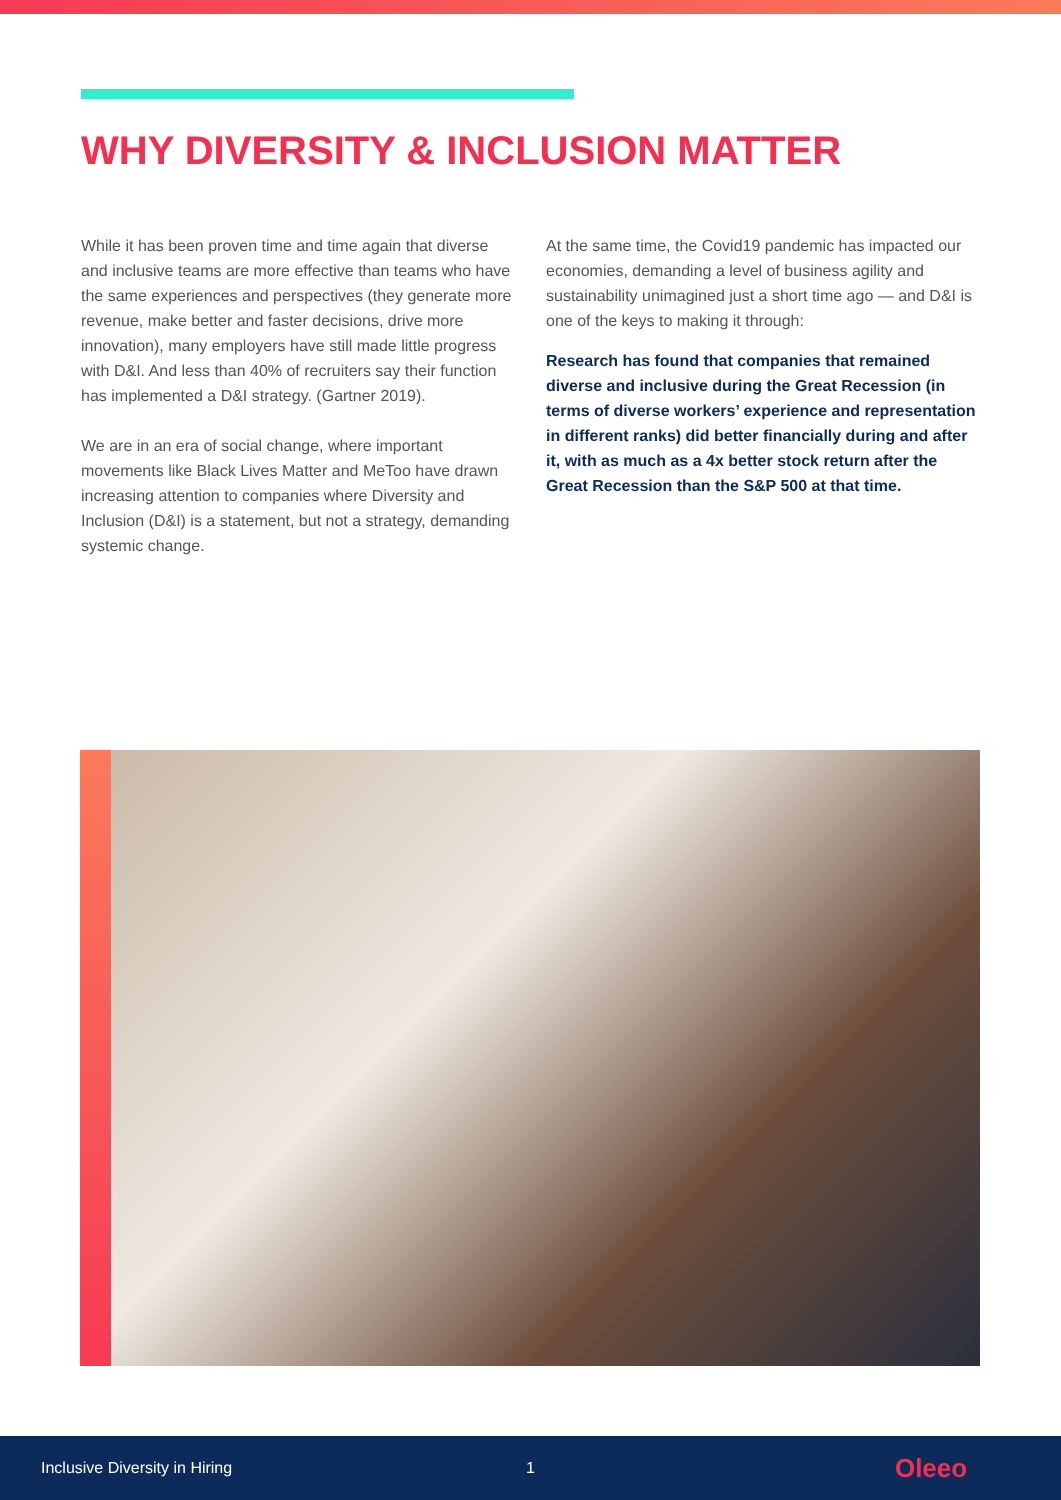WHY DIVERSITY & INCLUSION MATTER
While it has been proven time and time again that diverse and inclusive teams are more effective than teams who have the same experiences and perspectives (they generate more revenue, make better and faster decisions, drive more innovation), many employers have still made little progress with D&I. And less than 40% of recruiters say their function has implemented a D&I strategy. (Gartner 2019).
We are in an era of social change, where important movements like Black Lives Matter and MeToo have drawn increasing attention to companies where Diversity and Inclusion (D&I) is a statement, but not a strategy, demanding systemic change.
At the same time, the Covid19 pandemic has impacted our economies, demanding a level of business agility and sustainability unimagined just a short time ago — and D&I is one of the keys to making it through:
Research has found that companies that remained diverse and inclusive during the Great Recession (in terms of diverse workers’ experience and representation in different ranks) did better financially during and after it, with as much as a 4x better stock return after the Great Recession than the S&P 500 at that time.
Inclusive Diversity in Hiring 1 Oleeo